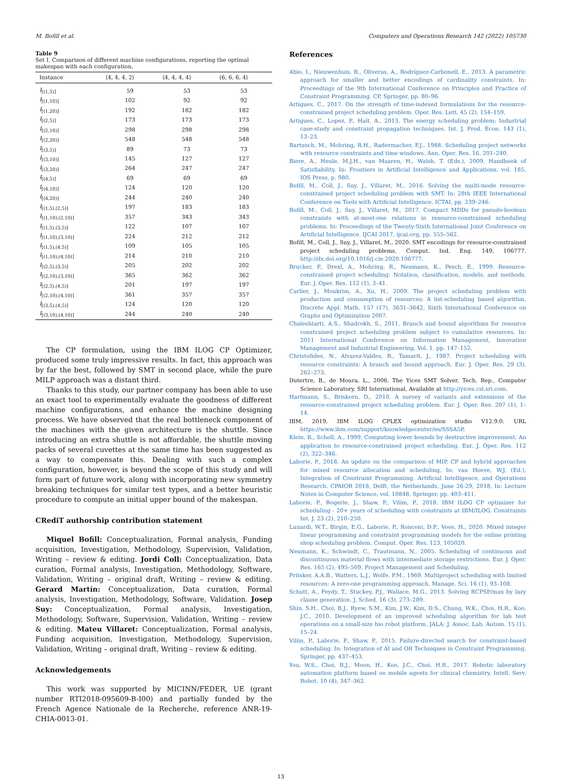M. Bofill et al. Computers and Operations Research 142 (2022) 105730
Table 9
Set I. Comparison of different machine configurations, reporting the optimal makespan with each configuration.
| Instance | ⟨4, 4, 4, 2⟩ | ⟨4, 4, 4, 4⟩ | ⟨6, 6, 6, 4⟩ |
| --- | --- | --- | --- |
| I<sub>[(1,5)]</sub> | 59 | 53 | 53 |
| I<sub>[(1,10)]</sub> | 102 | 92 | 92 |
| I<sub>[(1,20)]</sub> | 192 | 182 | 182 |
| I<sub>[(2,5)]</sub> | 173 | 173 | 173 |
| I<sub>[(2,10)]</sub> | 298 | 298 | 298 |
| I<sub>[(2,20)]</sub> | 548 | 548 | 548 |
| I<sub>[(3,5)]</sub> | 89 | 73 | 73 |
| I<sub>[(3,10)]</sub> | 145 | 127 | 127 |
| I<sub>[(3,20)]</sub> | 264 | 247 | 247 |
| I<sub>[(4,5)]</sub> | 69 | 69 | 69 |
| I<sub>[(4,10)]</sub> | 124 | 120 | 120 |
| I<sub>[(4,20)]</sub> | 244 | 240 | 240 |
| I<sub>[(1,5),(2,5)]</sub> | 197 | 183 | 183 |
| I<sub>[(1,10),(2,10)]</sub> | 357 | 343 | 343 |
| I<sub>[(1,5),(3,5)]</sub> | 122 | 107 | 107 |
| I<sub>[(1,10),(3,10)]</sub> | 224 | 212 | 212 |
| I<sub>[(1,5),(4,5)]</sub> | 109 | 105 | 105 |
| I<sub>[(1,10),(4,10)]</sub> | 214 | 210 | 210 |
| I<sub>[(2,5),(3,5)]</sub> | 205 | 202 | 202 |
| I<sub>[(2,10),(3,10)]</sub> | 365 | 362 | 362 |
| I<sub>[(2,5),(4,5)]</sub> | 201 | 197 | 197 |
| I<sub>[(2,10),(4,10)]</sub> | 361 | 357 | 357 |
| I<sub>[(3,5),(4,5)]</sub> | 124 | 120 | 120 |
| I<sub>[(3,10),(4,10)]</sub> | 244 | 240 | 240 |
The CP formulation, using the IBM ILOG CP Optimizer, produced some truly impressive results. In fact, this approach was by far the best, followed by SMT in second place, while the pure MILP approach was a distant third.
Thanks to this study, our partner company has been able to use an exact tool to experimentally evaluate the goodness of different machine configurations, and enhance the machine designing process. We have observed that the real bottleneck component of the machines with the given architecture is the shuttle. Since introducing an extra shuttle is not affordable, the shuttle moving packs of several cuvettes at the same time has been suggested as a way to compensate this. Dealing with such a complex configuration, however, is beyond the scope of this study and will form part of future work, along with incorporating new symmetry breaking techniques for similar test types, and a better heuristic procedure to compute an initial upper bound of the makespan.
CRediT authorship contribution statement
Miquel Bofill: Conceptualization, Formal analysis, Funding acquisition, Investigation, Methodology, Supervision, Validation, Writing – review & editing. Jordi Coll: Conceptualization, Data curation, Formal analysis, Investigation, Methodology, Software, Validation, Writing – original draft, Writing – review & editing. Gerard Martín: Conceptualization, Data curation, Formal analysis, Investigation, Methodology, Software, Validation. Josep Suy: Conceptualization, Formal analysis, Investigation, Methodology, Software, Supervision, Validation, Writing – review & editing. Mateu Villaret: Conceptualization, Formal analysis, Funding acquisition, Investigation, Methodology, Supervision, Validation, Writing – original draft, Writing – review & editing.
Acknowledgements
This work was supported by MICINN/FEDER, UE (grant number RTI2018-095609-B-I00) and partially funded by the French Agence Nationale de la Recherche, reference ANR-19-CHIA-0013-01.
References
Abío, I., Nieuwenhuis, R., Oliveras, A., Rodríguez-Carbonell, E., 2013. A parametric approach for smaller and better encodings of cardinality constraints. In: Proceedings of the 9th International Conference on Principles and Practice of Constraint Programming. CP, Springer, pp. 80–96.
Artigues, C., 2017. On the strength of time-indexed formulations for the resource-constrained project scheduling problem. Oper. Res. Lett. 45 (2), 154–159.
Artigues, C., Lopez, P., Haït, A., 2013. The energy scheduling problem: Industrial case-study and constraint propagation techniques. Int. J. Prod. Econ. 143 (1), 13–23.
Bartusch, M., Mohring, R.H., Radermacher, F.J., 1988. Scheduling project networks with resource constraints and time windows. Ann. Oper. Res. 16, 201–240.
Biere, A., Heule, M.J.H., van Maaren, H., Walsh, T. (Eds.), 2009. Handbook of Satisfiability. In: Frontiers in Artificial Intelligence and Applications, vol. 185, IOS Press, p. 980.
Bofill, M., Coll, J., Suy, J., Villaret, M., 2016. Solving the multi-mode resource-constrained project scheduling problem with SMT. In: 28th IEEE International Conference on Tools with Artificial Intelligence. ICTAI, pp. 239–246.
Bofill, M., Coll, J., Suy, J., Villaret, M., 2017. Compact MDDs for pseudo-boolean constraints with at-most-one relations in resource-constrained scheduling problems. In: Proceedings of the Twenty-Sixth International Joint Conference on Artificial Intelligence. IJCAI 2017, ijcai.org, pp. 555–562.
Bofill, M., Coll, J., Suy, J., Villaret, M., 2020. SMT encodings for resource-constrained project scheduling problems. Comput. Ind. Eng. 149, 106777. http://dx.doi.org/10.1016/j.cie.2020.106777.
Brucker, P., Drexl, A., Mohring, R., Neumann, K., Pesch, E., 1999. Resource-constrained project scheduling: Notation, classification, models, and methods. Eur. J. Oper. Res. 112 (1), 3–41.
Carlier, J., Moukrim, A., Xu, H., 2009. The project scheduling problem with production and consumption of resources: A list-scheduling based algorithm. Discrete Appl. Math. 157 (17), 3631–3642, Sixth International Conference on Graphs and Optimization 2007.
Chaleshtarti, A.S., Shadrokh, S., 2011. Branch and bound algorithms for resource constrained project scheduling problem subject to cumulative resources. In: 2011 International Conference on Information Management, Innovation Management and Industrial Engineering, Vol. 1. pp. 147–152.
Christofides, N., Alvarez-Valdes, R., Tamarit, J., 1987. Project scheduling with resource constraints: A branch and bound approach. Eur. J. Oper. Res. 29 (3), 262–273.
Dutertre, B., de Moura, L., 2006. The Yices SMT Solver. Tech. Rep., Computer Science Laboratory, SRI International, Available at http://yices.csl.sri.com.
Hartmann, S., Briskorn, D., 2010. A survey of variants and extensions of the resource-constrained project scheduling problem. Eur. J. Oper. Res. 207 (1), 1–14.
IBM, 2019. IBM ILOG CPLEX optimization studio V12.9.0. URL https://www.ibm.com/support/knowledgecenter/es/SSSA5P.
Klein, R., Scholl, A., 1999. Computing lower bounds by destructive improvement: An application to resource-constrained project scheduling. Eur. J. Oper. Res. 112 (2), 322–346.
Laborie, P., 2018. An update on the comparison of MIP, CP and hybrid approaches for mixed resource allocation and scheduling. In: van Hoeve, W.J. (Ed.), Integration of Constraint Programming, Artificial Intelligence, and Operations Research. CPAIOR 2018, Delft, the Netherlands, June 26-29, 2018, In: Lecture Notes in Computer Science, vol. 10848, Springer, pp. 403–411.
Laborie, P., Rogerie, J., Shaw, P., Vilím, P., 2018. IBM ILOG CP optimizer for scheduling - 20+ years of scheduling with constraints at IBM/ILOG. Constraints Int. J. 23 (2), 210–250.
Lunardi, W.T., Birgin, E.G., Laborie, P., Ronconi, D.P., Voos, H., 2020. Mixed integer linear programming and constraint programming models for the online printing shop scheduling problem. Comput. Oper. Res. 123, 105020.
Neumann, K., Schwindt, C., Trautmann, N., 2005. Scheduling of continuous and discontinuous material flows with intermediate storage restrictions. Eur. J. Oper. Res. 165 (2), 495–509, Project Management and Scheduling.
Pritsker, A.A.B., Watters, L.J., Wolfe, P.M., 1969. Multiproject scheduling with limited resources: A zero-one programming approach. Manage. Sci. 16 (1), 93–108.
Schutt, A., Feydy, T., Stuckey, P.J., Wallace, M.G., 2013. Solving RCPSP/max by lazy clause generation. J. Sched. 16 (3), 273–289.
Shin, S.H., Choi, B.J., Ryew, S.M., Kim, J.W., Kim, D.S., Chung, W.K., Choi, H.R., Koo, J.C., 2010. Development of an improved scheduling algorithm for lab test operations on a small-size bio robot platform. JALA: J. Assoc. Lab. Autom. 15 (1), 15–24.
Vilím, P., Laborie, P., Shaw, P., 2015. Failure-directed search for constraint-based scheduling. In: Integration of AI and OR Techniques in Constraint Programming. Springer, pp. 437–453.
You, W.S., Choi, B.J., Moon, H., Koo, J.C., Choi, H.R., 2017. Robotic laboratory automation platform based on mobile agents for clinical chemistry. Intell. Serv. Robot. 10 (4), 347–362.
13